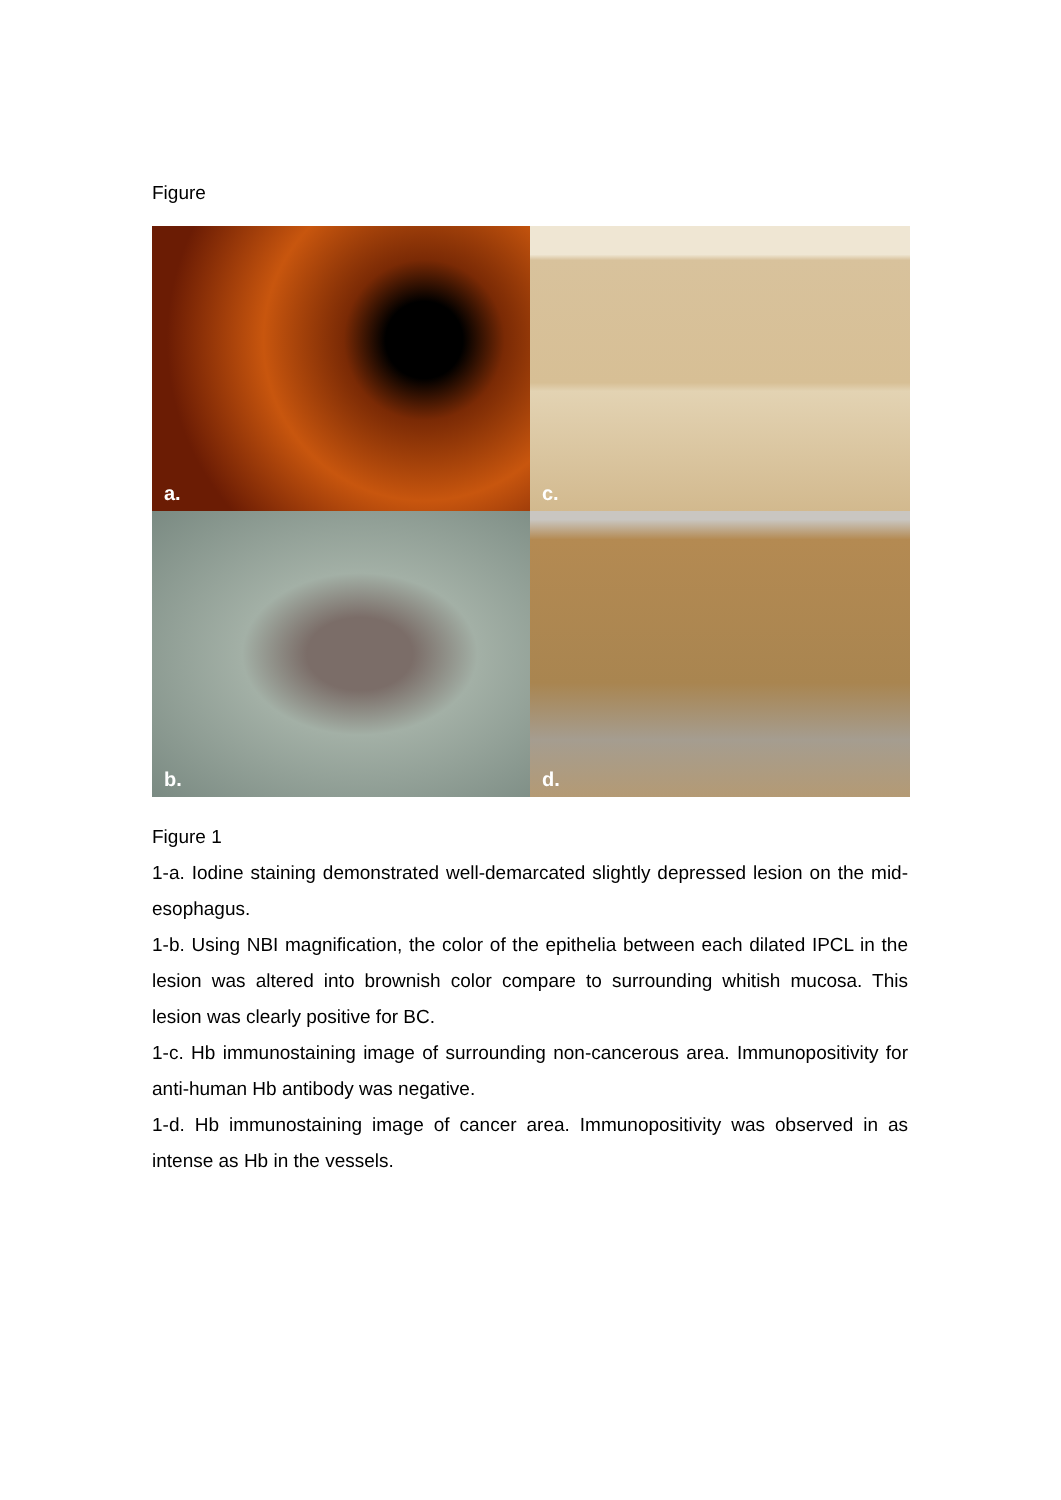Figure
a.
c.
b.
d.
Figure 1
1-a. Iodine staining demonstrated well-demarcated slightly depressed lesion on the mid-esophagus.
1-b. Using NBI magnification, the color of the epithelia between each dilated IPCL in the lesion was altered into brownish color compare to surrounding whitish mucosa. This lesion was clearly positive for BC.
1-c. Hb immunostaining image of surrounding non-cancerous area. Immunopositivity for anti-human Hb antibody was negative.
1-d. Hb immunostaining image of cancer area. Immunopositivity was observed in as intense as Hb in the vessels.